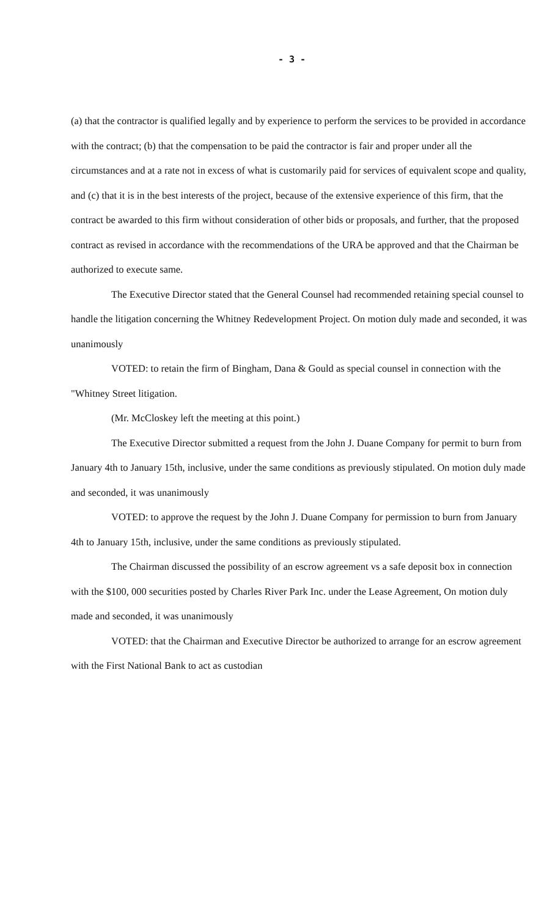- 3 -
(a) that the contractor is qualified legally and by experience to perform the services to be provided in accordance with the contract; (b) that the compensation to be paid the contractor is fair and proper under all the circumstances and at a rate not in excess of what is customarily paid for services of equivalent scope and quality, and (c) that it is in the best interests of the project, because of the extensive experience of this firm, that the contract be awarded to this firm without consideration of other bids or proposals, and further, that the proposed contract as revised in accordance with the recommendations of the URA be approved and that the Chairman be authorized to execute same.
The Executive Director stated that the General Counsel had recommended retaining special counsel to handle the litigation concerning the Whitney Redevelopment Project. On motion duly made and seconded, it was unanimously
VOTED: to retain the firm of Bingham, Dana & Gould as special counsel in connection with the "Whitney Street litigation.
(Mr. McCloskey left the meeting at this point.)
The Executive Director submitted a request from the John J. Duane Company for permit to burn from January 4th to January 15th, inclusive, under the same conditions as previously stipulated. On motion duly made and seconded, it was unanimously
VOTED: to approve the request by the John J. Duane Company for permission to burn from January 4th to January 15th, inclusive, under the same conditions as previously stipulated.
The Chairman discussed the possibility of an escrow agreement vs a safe deposit box in connection with the $100, 000 securities posted by Charles River Park Inc. under the Lease Agreement, On motion duly made and seconded, it was unanimously
VOTED: that the Chairman and Executive Director be authorized to arrange for an escrow agreement with the First National Bank to act as custodian